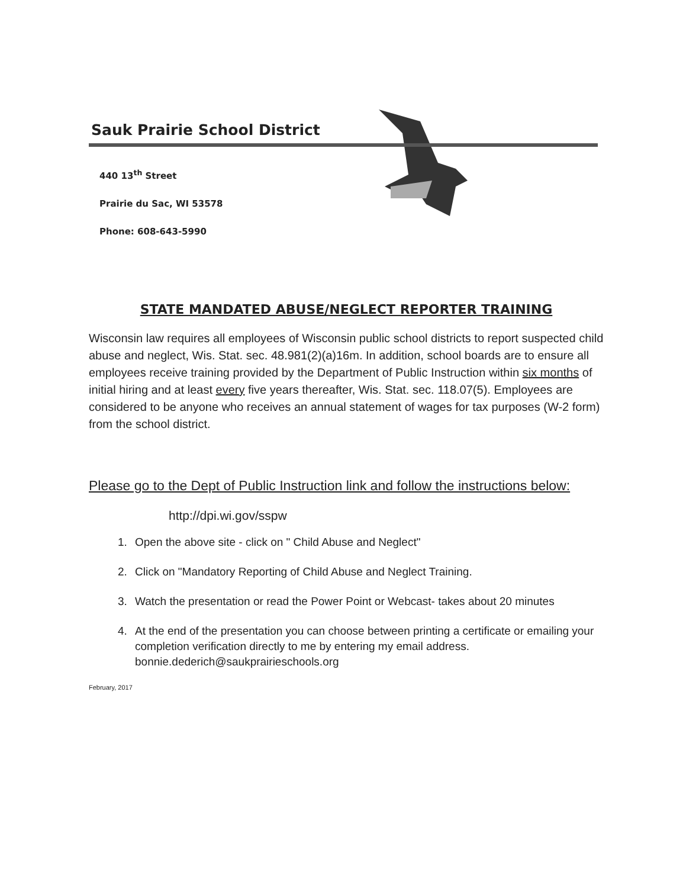Sauk Prairie School District
440 13<sup>th</sup> Street
Prairie du Sac, WI 53578
Phone: 608-643-5990
STATE MANDATED ABUSE/NEGLECT REPORTER TRAINING
Wisconsin law requires all employees of Wisconsin public school districts to report suspected child abuse and neglect, Wis. Stat. sec. 48.981(2)(a)16m. In addition, school boards are to ensure all employees receive training provided by the Department of Public Instruction within six months of initial hiring and at least every five years thereafter, Wis. Stat. sec. 118.07(5). Employees are considered to be anyone who receives an annual statement of wages for tax purposes (W-2 form) from the school district.
Please go to the Dept of Public Instruction link and follow the instructions below:
http://dpi.wi.gov/sspw
1. Open the above site - click on " Child Abuse and Neglect"
2. Click on "Mandatory Reporting of Child Abuse and Neglect Training.
3. Watch the presentation or read the Power Point or Webcast- takes about 20 minutes
4. At the end of the presentation you can choose between printing a certificate or emailing your completion verification directly to me by entering my email address. bonnie.dederich@saukprairieschools.org
February, 2017